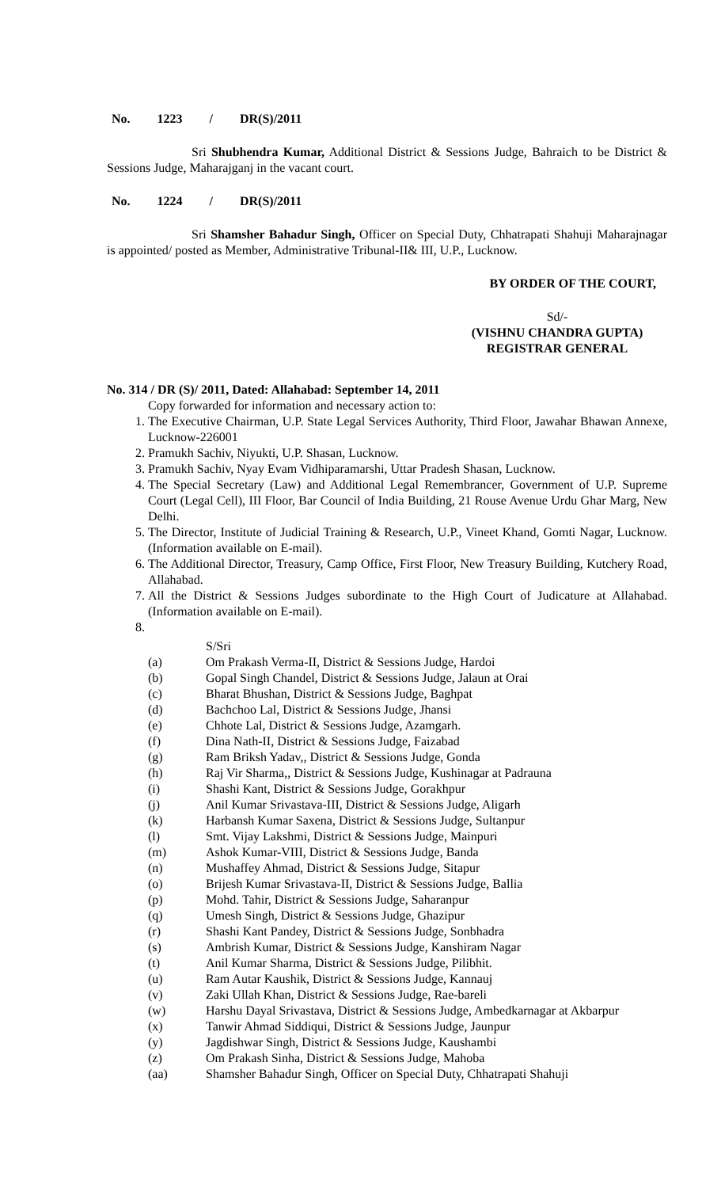No. 1223 / DR(S)/2011
Sri Shubhendra Kumar, Additional District & Sessions Judge, Bahraich to be District & Sessions Judge, Maharajganj in the vacant court.
No. 1224 / DR(S)/2011
Sri Shamsher Bahadur Singh, Officer on Special Duty, Chhatrapati Shahuji Maharajnagar is appointed/ posted as Member, Administrative Tribunal-II& III, U.P., Lucknow.
BY ORDER OF THE COURT,
Sd/-
(VISHNU CHANDRA GUPTA)
REGISTRAR GENERAL
No. 314 / DR (S)/ 2011, Dated: Allahabad: September 14, 2011
Copy forwarded for information and necessary action to:
1. The Executive Chairman, U.P. State Legal Services Authority, Third Floor, Jawahar Bhawan Annexe, Lucknow-226001
2. Pramukh Sachiv, Niyukti, U.P. Shasan, Lucknow.
3. Pramukh Sachiv, Nyay Evam Vidhiparamarshi, Uttar Pradesh Shasan, Lucknow.
4. The Special Secretary (Law) and Additional Legal Remembrancer, Government of U.P. Supreme Court (Legal Cell), III Floor, Bar Council of India Building, 21 Rouse Avenue Urdu Ghar Marg, New Delhi.
5. The Director, Institute of Judicial Training & Research, U.P., Vineet Khand, Gomti Nagar, Lucknow. (Information available on E-mail).
6. The Additional Director, Treasury, Camp Office, First Floor, New Treasury Building, Kutchery Road, Allahabad.
7. All the District & Sessions Judges subordinate to the High Court of Judicature at Allahabad. (Information available on E-mail).
S/Sri
(a) Om Prakash Verma-II, District & Sessions Judge, Hardoi
(b) Gopal Singh Chandel, District & Sessions Judge, Jalaun at Orai
(c) Bharat Bhushan, District & Sessions Judge, Baghpat
(d) Bachchoo Lal, District & Sessions Judge, Jhansi
(e) Chhote Lal, District & Sessions Judge, Azamgarh.
(f) Dina Nath-II, District & Sessions Judge, Faizabad
(g) Ram Briksh Yadav,, District & Sessions Judge, Gonda
(h) Raj Vir Sharma,, District & Sessions Judge, Kushinagar at Padrauna
(i) Shashi Kant, District & Sessions Judge, Gorakhpur
(j) Anil Kumar Srivastava-III, District & Sessions Judge, Aligarh
(k) Harbansh Kumar Saxena, District & Sessions Judge, Sultanpur
(l) Smt. Vijay Lakshmi, District & Sessions Judge, Mainpuri
(m) Ashok Kumar-VIII, District & Sessions Judge, Banda
(n) Mushaffey Ahmad, District & Sessions Judge, Sitapur
(o) Brijesh Kumar Srivastava-II, District & Sessions Judge, Ballia
(p) Mohd. Tahir, District & Sessions Judge, Saharanpur
(q) Umesh Singh, District & Sessions Judge, Ghazipur
(r) Shashi Kant Pandey, District & Sessions Judge, Sonbhadra
(s) Ambrish Kumar, District & Sessions Judge, Kanshiram Nagar
(t) Anil Kumar Sharma, District & Sessions Judge, Pilibhit.
(u) Ram Autar Kaushik, District & Sessions Judge, Kannauj
(v) Zaki Ullah Khan, District & Sessions Judge, Rae-bareli
(w) Harshu Dayal Srivastava, District & Sessions Judge, Ambedkarnagar at Akbarpur
(x) Tanwir Ahmad Siddiqui, District & Sessions Judge, Jaunpur
(y) Jagdishwar Singh, District & Sessions Judge, Kaushambi
(z) Om Prakash Sinha, District & Sessions Judge, Mahoba
(aa) Shamsher Bahadur Singh, Officer on Special Duty, Chhatrapati Shahuji